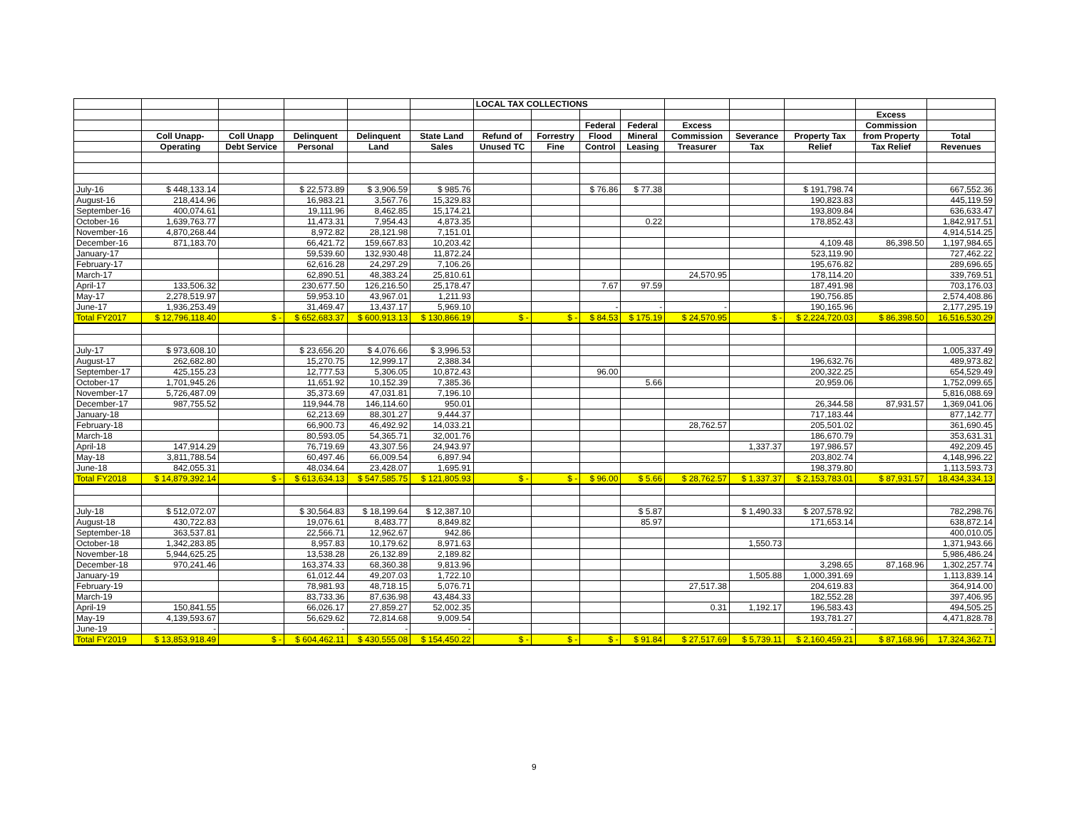| | | | | | | LOCAL TAX COLLECTIONS | | | | | | | | |
| --- | --- | --- | --- | --- | --- | --- | --- | --- | --- | --- | --- | --- | --- | --- |
| | | | | | | | | | | | | | Excess | |
| | | | | | | | | Federal | Federal | Excess | | | Commission | |
| | Coll Unapp- | Coll Unapp | Delinquent | Delinquent | State Land | Refund of | Forrestry | Flood | Mineral | Commission | Severance | Property Tax | from Property | Total |
| | Operating | Debt Service | Personal | Land | Sales | Unused TC | Fine | Control | Leasing | Treasurer | Tax | Relief | Tax Relief | Revenues |
| July-16 | $ 448,133.14 | | $ 22,573.89 | $ 3,906.59 | $ 985.76 | | | $ 76.86 | $ 77.38 | | | $ 191,798.74 | | 667,552.36 |
| August-16 | 218,414.96 | | 16,983.21 | 3,567.76 | 15,329.83 | | | | | | | 190,823.83 | | 445,119.59 |
| September-16 | 400,074.61 | | 19,111.96 | 8,462.85 | 15,174.21 | | | | | | | 193,809.84 | | 636,633.47 |
| October-16 | 1,639,763.77 | | 11,473.31 | 7,954.43 | 4,873.35 | | | | 0.22 | | | 178,852.43 | | 1,842,917.51 |
| November-16 | 4,870,268.44 | | 8,972.82 | 28,121.98 | 7,151.01 | | | | | | | | | 4,914,514.25 |
| December-16 | 871,183.70 | | 66,421.72 | 159,667.83 | 10,203.42 | | | | | | | 4,109.48 | 86,398.50 | 1,197,984.65 |
| January-17 | | | 59,539.60 | 132,930.48 | 11,872.24 | | | | | | | 523,119.90 | | 727,462.22 |
| February-17 | | | 62,616.28 | 24,297.29 | 7,106.26 | | | | | | | 195,676.82 | | 289,696.65 |
| March-17 | | | 62,890.51 | 48,383.24 | 25,810.61 | | | | | 24,570.95 | | 178,114.20 | | 339,769.51 |
| April-17 | 133,506.32 | | 230,677.50 | 126,216.50 | 25,178.47 | | | 7.67 | 97.59 | | | 187,491.98 | | 703,176.03 |
| May-17 | 2,278,519.97 | | 59,953.10 | 43,967.01 | 1,211.93 | | | | | | | 190,756.85 | | 2,574,408.86 |
| June-17 | 1,936,253.49 | | 31,469.47 | 13,437.17 | 5,969.10 | | | - | - | - | | 190,165.96 | | 2,177,295.19 |
| Total FY2017 | $ 12,796,118.40 | $ - | $ 652,683.37 | $ 600,913.13 | $ 130,866.19 | $ - | $ - | $ 84.53 | $ 175.19 | $ 24,570.95 | $ - | $ 2,224,720.03 | $ 86,398.50 | 16,516,530.29 |
| July-17 | $ 973,608.10 | | $ 23,656.20 | $ 4,076.66 | $ 3,996.53 | | | | | | | | | 1,005,337.49 |
| August-17 | 262,682.80 | | 15,270.75 | 12,999.17 | 2,388.34 | | | | | | | 196,632.76 | | 489,973.82 |
| September-17 | 425,155.23 | | 12,777.53 | 5,306.05 | 10,872.43 | | | 96.00 | | | | 200,322.25 | | 654,529.49 |
| October-17 | 1,701,945.26 | | 11,651.92 | 10,152.39 | 7,385.36 | | | | 5.66 | | | 20,959.06 | | 1,752,099.65 |
| November-17 | 5,726,487.09 | | 35,373.69 | 47,031.81 | 7,196.10 | | | | | | | | | 5,816,088.69 |
| December-17 | 987,755.52 | | 119,944.78 | 146,114.60 | 950.01 | | | | | | | 26,344.58 | 87,931.57 | 1,369,041.06 |
| January-18 | | | 62,213.69 | 88,301.27 | 9,444.37 | | | | | | | 717,183.44 | | 877,142.77 |
| February-18 | | | 66,900.73 | 46,492.92 | 14,033.21 | | | | | 28,762.57 | | 205,501.02 | | 361,690.45 |
| March-18 | | | 80,593.05 | 54,365.71 | 32,001.76 | | | | | | | 186,670.79 | | 353,631.31 |
| April-18 | 147,914.29 | | 76,719.69 | 43,307.56 | 24,943.97 | | | | | | 1,337.37 | 197,986.57 | | 492,209.45 |
| May-18 | 3,811,788.54 | | 60,497.46 | 66,009.54 | 6,897.94 | | | | | | | 203,802.74 | | 4,148,996.22 |
| June-18 | 842,055.31 | | 48,034.64 | 23,428.07 | 1,695.91 | | | | | | | 198,379.80 | | 1,113,593.73 |
| Total FY2018 | $ 14,879,392.14 | $ - | $ 613,634.13 | $ 547,585.75 | $ 121,805.93 | $ - | $ - | $ 96.00 | $ 5.66 | $ 28,762.57 | $ 1,337.37 | $ 2,153,783.01 | $ 87,931.57 | 18,434,334.13 |
| July-18 | $ 512,072.07 | | $ 30,564.83 | $ 18,199.64 | $ 12,387.10 | | | | $ 5.87 | | $ 1,490.33 | $ 207,578.92 | | 782,298.76 |
| August-18 | 430,722.83 | | 19,076.61 | 8,483.77 | 8,849.82 | | | | 85.97 | | | 171,653.14 | | 638,872.14 |
| September-18 | 363,537.81 | | 22,566.71 | 12,962.67 | 942.86 | | | | | | | | | 400,010.05 |
| October-18 | 1,342,283.85 | | 8,957.83 | 10,179.62 | 8,971.63 | | | | | | 1,550.73 | | | 1,371,943.66 |
| November-18 | 5,944,625.25 | | 13,538.28 | 26,132.89 | 2,189.82 | | | | | | | | | 5,986,486.24 |
| December-18 | 970,241.46 | | 163,374.33 | 68,360.38 | 9,813.96 | | | | | | | 3,298.65 | 87,168.96 | 1,302,257.74 |
| January-19 | | | 61,012.44 | 49,207.03 | 1,722.10 | | | | | | 1,505.88 | 1,000,391.69 | | 1,113,839.14 |
| February-19 | | | 78,981.93 | 48,718.15 | 5,076.71 | | | | | 27,517.38 | | 204,619.83 | | 364,914.00 |
| March-19 | | | 83,733.36 | 87,636.98 | 43,484.33 | | | | | | | 182,552.28 | | 397,406.95 |
| April-19 | 150,841.55 | | 66,026.17 | 27,859.27 | 52,002.35 | | | | | 0.31 | 1,192.17 | 196,583.43 | | 494,505.25 |
| May-19 | 4,139,593.67 | | 56,629.62 | 72,814.68 | 9,009.54 | | | | | | | 193,781.27 | | 4,471,828.78 |
| June-19 | - | | - | - | - | | | | | | | - | | - |
| Total FY2019 | $ 13,853,918.49 | $ - | $ 604,462.11 | $ 430,555.08 | $ 154,450.22 | $ - | $ - | $ - | $ 91.84 | $ 27,517.69 | $ 5,739.11 | $ 2,160,459.21 | $ 87,168.96 | 17,324,362.71 |
9